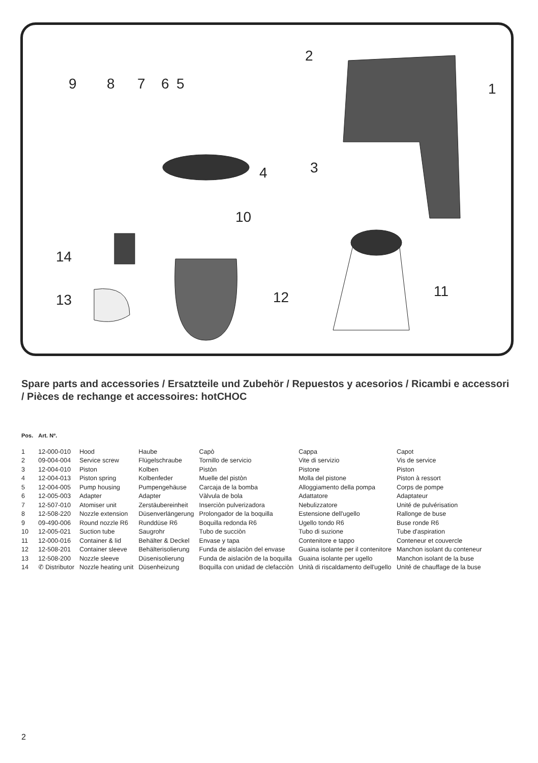9 8 7 6 5
2
1
3 4
10
14
11 12 13
Spare parts and accessories / Ersatzteile und Zubehör / Repuestos y acesorios / Ricambi e accessori / Pièces de rechange et accessoires: hotCHOC
| Pos. | Art. Nº. | | | | | |
| --- | --- | --- | --- | --- | --- | --- |
| 1 | 12-000-010 | Hood | Haube | Capò | Cappa | Capot |
| 2 | 09-004-004 | Service screw | Flügelschraube | Tornillo de servicio | Vite di servizio | Vis de service |
| 3 | 12-004-010 | Piston | Kolben | Pistòn | Pistone | Piston |
| 4 | 12-004-013 | Piston spring | Kolbenfeder | Muelle del pistòn | Molla del pistone | Piston à ressort |
| 5 | 12-004-005 | Pump housing | Pumpengehäuse | Carcaja de la bomba | Alloggiamento della pompa | Corps de pompe |
| 6 | 12-005-003 | Adapter | Adapter | Vàlvula de bola | Adattatore | Adaptateur |
| 7 | 12-507-010 | Atomiser unit | Zerstäubereinheit | Inserciòn pulverizadora | Nebulizzatore | Unité de pulvérisation |
| 8 | 12-508-220 | Nozzle extension | Düsenverlängerung | Prolongador de la boquilla | Estensione dell'ugello | Rallonge de buse |
| 9 | 09-490-006 | Round nozzle R6 | Runddüse R6 | Boquilla redonda R6 | Ugello tondo R6 | Buse ronde R6 |
| 10 | 12-005-021 | Suction tube | Saugrohr | Tubo de succiòn | Tubo di suzione | Tube d'aspiration |
| 11 | 12-000-016 | Container & lid | Behälter & Deckel | Envase y tapa | Contenitore e tappo | Conteneur et couvercle |
| 12 | 12-508-201 | Container sleeve | Behälterisolierung | Funda de aislaciòn del envase | Guaina isolante per il contenitore | Manchon isolant du conteneur |
| 13 | 12-508-200 | Nozzle sleeve | Düsenisolierung | Funda de aislaciòn de la boquilla | Guaina isolante per ugello | Manchon isolant de la buse |
| 14 | ✆ Distributor | Nozzle heating unit | Düsenheizung | Boquilla con unidad de clefacciòn | Unità di riscaldamento dell'ugello | Unité de chauffage de la buse |
2